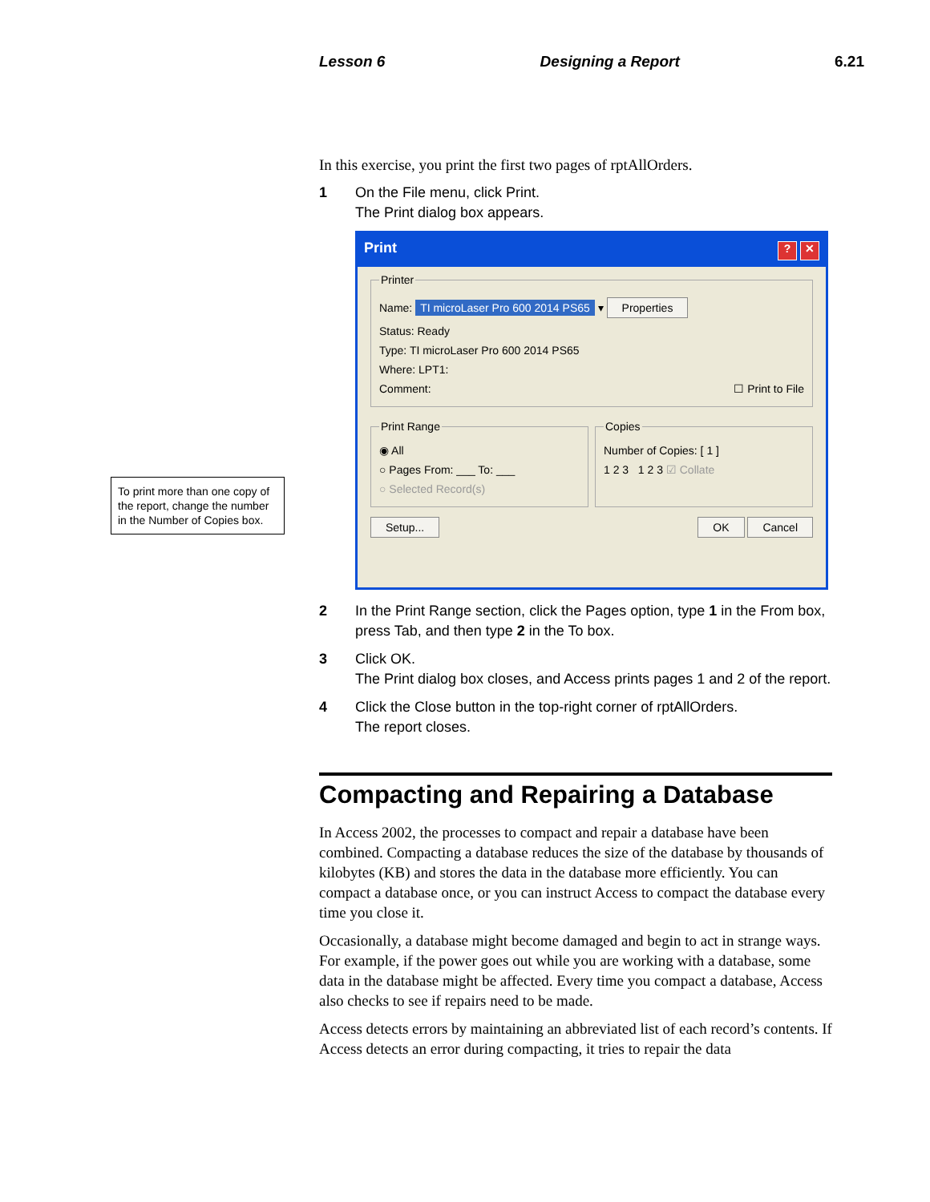Lesson 6 Designing a Report 6.21
To print more than one copy of the report, change the number in the Number of Copies box.
In this exercise, you print the first two pages of rptAllOrders.
1 On the File menu, click Print.
The Print dialog box appears.
Print? ✕
Printer
Name: TI microLaser Pro 600 2014 PS65 ▾ Properties
Status: Ready
Type: TI microLaser Pro 600 2014 PS65
Where: LPT1:
Comment: ☐ Print to File
Print Range
◉ All
○ Pages From: ___ To: ___
○ Selected Record(s)
Copies
Number of Copies: [ 1 ]
1 2 3 1 2 3 ☑ Collate
Setup... OK Cancel
2 In the Print Range section, click the Pages option, type 1 in the From box, press Tab, and then type 2 in the To box.
3 Click OK.
The Print dialog box closes, and Access prints pages 1 and 2 of the report.
4 Click the Close button in the top-right corner of rptAllOrders.
The report closes.
Compacting and Repairing a Database
In Access 2002, the processes to compact and repair a database have been combined. Compacting a database reduces the size of the database by thousands of kilobytes (KB) and stores the data in the database more efficiently. You can compact a database once, or you can instruct Access to compact the database every time you close it.
Occasionally, a database might become damaged and begin to act in strange ways. For example, if the power goes out while you are working with a database, some data in the database might be affected. Every time you compact a database, Access also checks to see if repairs need to be made.
Access detects errors by maintaining an abbreviated list of each record’s contents. If Access detects an error during compacting, it tries to repair the data